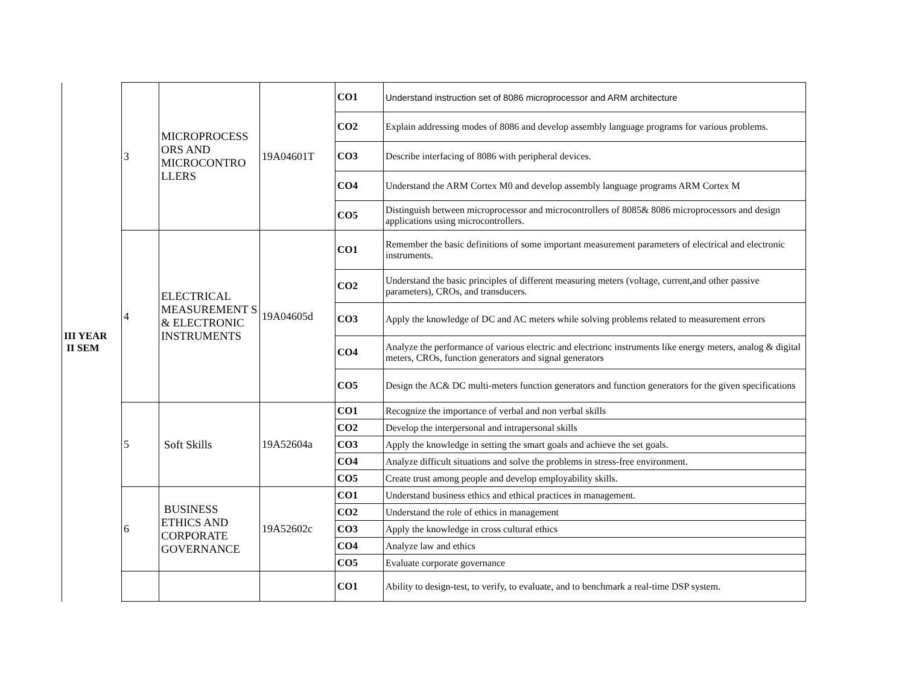| III YEAR II SEM | 3 | MICROPROCESS ORS AND MICROCONTRO LLERS | 19A04601T | CO1 | Understand instruction set of 8086 microprocessor and ARM architecture |
| | | | | CO2 | Explain addressing modes of 8086 and develop assembly language programs for various problems. |
| | | | | CO3 | Describe interfacing of 8086 with peripheral devices. |
| | | | | CO4 | Understand the ARM Cortex M0 and develop assembly language programs ARM Cortex M |
| | | | | CO5 | Distinguish between microprocessor and microcontrollers of 8085& 8086 microprocessors and design applications using microcontrollers. |
| | 4 | ELECTRICAL MEASUREMENT S & ELECTRONIC INSTRUMENTS | 19A04605d | CO1 | Remember the basic definitions of some important measurement parameters of electrical and electronic instruments. |
| | | | | CO2 | Understand the basic principles of different measuring meters (voltage, current,and other passive parameters), CROs, and transducers. |
| | | | | CO3 | Apply the knowledge of DC and AC meters while solving problems related to measurement errors |
| | | | | CO4 | Analyze the performance of various electric and electrionc instruments like energy meters, analog & digital meters, CROs, function generators and signal generators |
| | | | | CO5 | Design the AC& DC multi-meters function generators and function generators for the given specifications |
| | 5 | Soft Skills | 19A52604a | CO1 | Recognize the importance of verbal and non verbal skills |
| | | | | CO2 | Develop the interpersonal and intrapersonal skills |
| | | | | CO3 | Apply the knowledge in setting the smart goals and achieve the set goals. |
| | | | | CO4 | Analyze difficult situations and solve the problems in stress-free environment. |
| | | | | CO5 | Create trust among people and develop employability skills. |
| | 6 | BUSINESS ETHICS AND CORPORATE GOVERNANCE | 19A52602c | CO1 | Understand business ethics and ethical practices in management. |
| | | | | CO2 | Understand the role of ethics in management |
| | | | | CO3 | Apply the knowledge in cross cultural ethics |
| | | | | CO4 | Analyze law and ethics |
| | | | | CO5 | Evaluate corporate governance |
| | | | | CO1 | Ability to design-test, to verify, to evaluate, and to benchmark a real-time DSP system. |